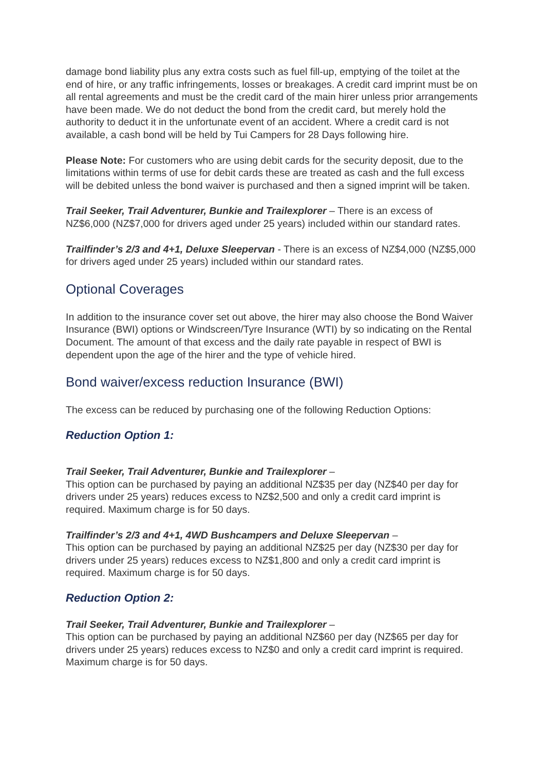damage bond liability plus any extra costs such as fuel fill-up, emptying of the toilet at the end of hire, or any traffic infringements, losses or breakages. A credit card imprint must be on all rental agreements and must be the credit card of the main hirer unless prior arrangements have been made. We do not deduct the bond from the credit card, but merely hold the authority to deduct it in the unfortunate event of an accident. Where a credit card is not available, a cash bond will be held by Tui Campers for 28 Days following hire.
Please Note: For customers who are using debit cards for the security deposit, due to the limitations within terms of use for debit cards these are treated as cash and the full excess will be debited unless the bond waiver is purchased and then a signed imprint will be taken.
Trail Seeker, Trail Adventurer, Bunkie and Trailexplorer – There is an excess of NZ$6,000 (NZ$7,000 for drivers aged under 25 years) included within our standard rates.
Trailfinder’s 2/3 and 4+1, Deluxe Sleepervan - There is an excess of NZ$4,000 (NZ$5,000 for drivers aged under 25 years) included within our standard rates.
Optional Coverages
In addition to the insurance cover set out above, the hirer may also choose the Bond Waiver Insurance (BWI) options or Windscreen/Tyre Insurance (WTI) by so indicating on the Rental Document. The amount of that excess and the daily rate payable in respect of BWI is dependent upon the age of the hirer and the type of vehicle hired.
Bond waiver/excess reduction Insurance (BWI)
The excess can be reduced by purchasing one of the following Reduction Options:
Reduction Option 1:
Trail Seeker, Trail Adventurer, Bunkie and Trailexplorer –
This option can be purchased by paying an additional NZ$35 per day (NZ$40 per day for drivers under 25 years) reduces excess to NZ$2,500 and only a credit card imprint is required. Maximum charge is for 50 days.
Trailfinder’s 2/3 and 4+1, 4WD Bushcampers and Deluxe Sleepervan –
This option can be purchased by paying an additional NZ$25 per day (NZ$30 per day for drivers under 25 years) reduces excess to NZ$1,800 and only a credit card imprint is required. Maximum charge is for 50 days.
Reduction Option 2:
Trail Seeker, Trail Adventurer, Bunkie and Trailexplorer –
This option can be purchased by paying an additional NZ$60 per day (NZ$65 per day for drivers under 25 years) reduces excess to NZ$0 and only a credit card imprint is required. Maximum charge is for 50 days.